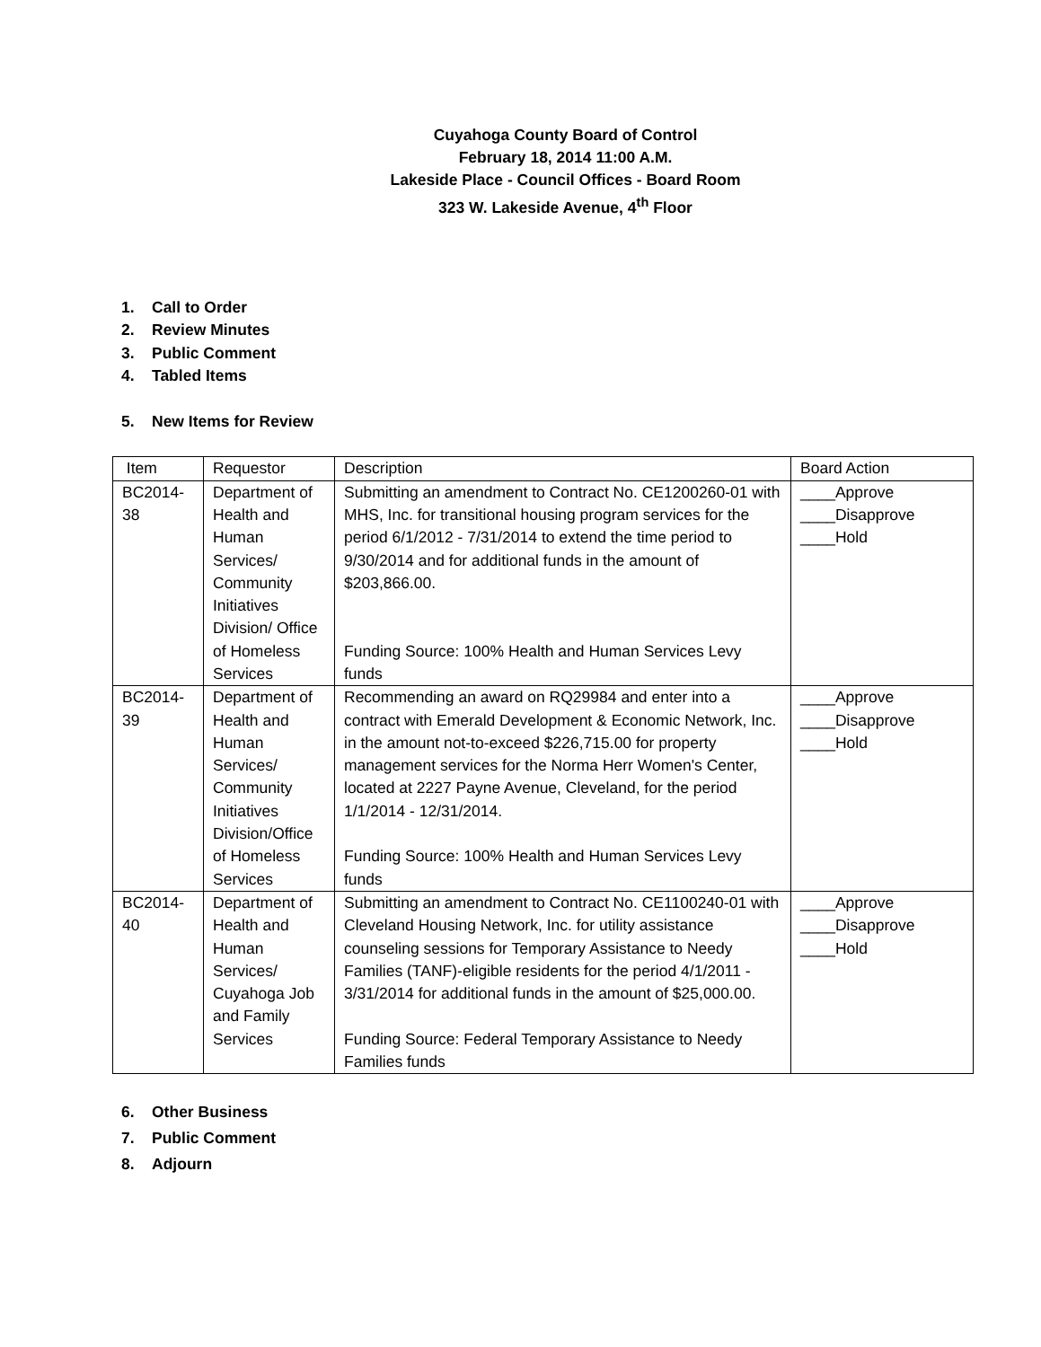Cuyahoga County Board of Control
February 18, 2014 11:00 A.M.
Lakeside Place - Council Offices - Board Room
323 W. Lakeside Avenue, 4<sup>th</sup> Floor
1. Call to Order
2. Review Minutes
3. Public Comment
4. Tabled Items
5. New Items for Review
| Item | Requestor | Description | Board Action |
| --- | --- | --- | --- |
| BC2014- 38 | Department of Health and Human Services/ Community Initiatives Division/ Office of Homeless Services | Submitting an amendment to Contract No. CE1200260-01 with MHS, Inc. for transitional housing program services for the period 6/1/2012 - 7/31/2014 to extend the time period to 9/30/2014 and for additional funds in the amount of $203,866.00. Funding Source: 100% Health and Human Services Levy funds | ____Approve ____Disapprove ____Hold |
| BC2014- 39 | Department of Health and Human Services/ Community Initiatives Division/Office of Homeless Services | Recommending an award on RQ29984 and enter into a contract with Emerald Development & Economic Network, Inc. in the amount not-to-exceed $226,715.00 for property management services for the Norma Herr Women's Center, located at 2227 Payne Avenue, Cleveland, for the period 1/1/2014 - 12/31/2014. Funding Source: 100% Health and Human Services Levy funds | ____Approve ____Disapprove ____Hold |
| BC2014- 40 | Department of Health and Human Services/ Cuyahoga Job and Family Services | Submitting an amendment to Contract No. CE1100240-01 with Cleveland Housing Network, Inc. for utility assistance counseling sessions for Temporary Assistance to Needy Families (TANF)-eligible residents for the period 4/1/2011 - 3/31/2014 for additional funds in the amount of $25,000.00. Funding Source: Federal Temporary Assistance to Needy Families funds | ____Approve ____Disapprove ____Hold |
6. Other Business
7. Public Comment
8. Adjourn